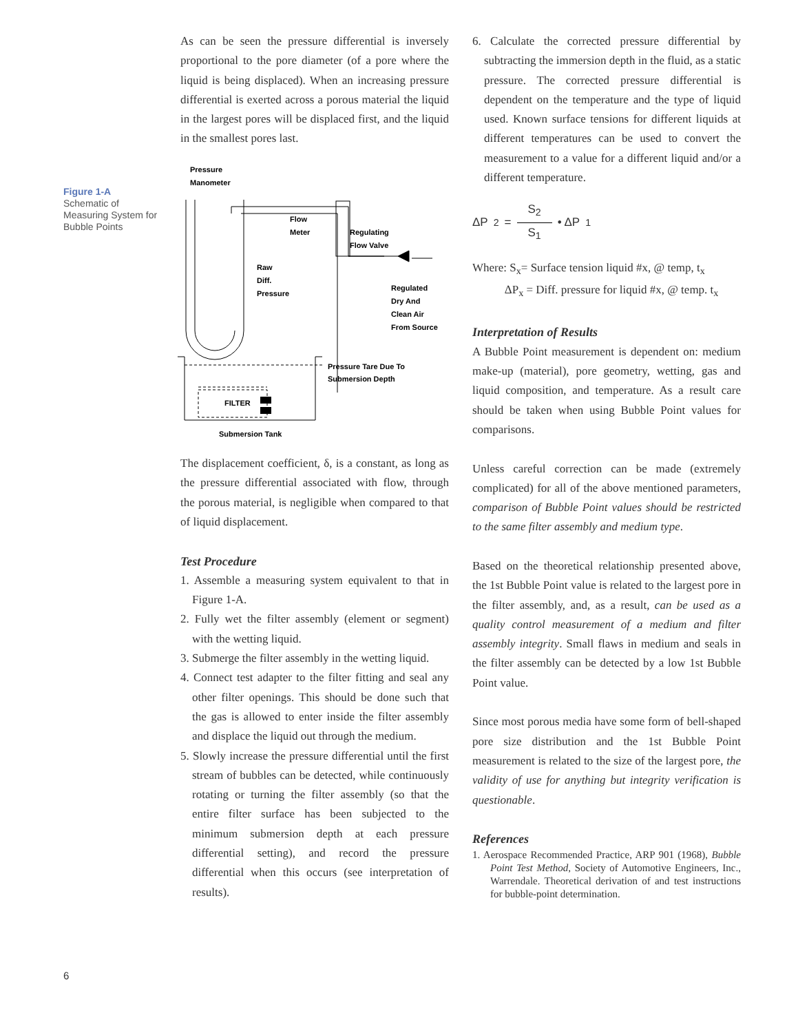Figure 1-A
Schematic of Measuring System for Bubble Points
As can be seen the pressure differential is inversely proportional to the pore diameter (of a pore where the liquid is being displaced). When an increasing pressure differential is exerted across a porous material the liquid in the largest pores will be displaced first, and the liquid in the smallest pores last.
Pressure
Manometer
Flow
Meter
Regulating
Flow Valve
Raw
Diff.
Pressure
Regulated
Dry And
Clean Air
From Source
Pressure Tare Due To
Submersion Depth
FILTER
Submersion Tank
The displacement coefficient, δ, is a constant, as long as the pressure differential associated with flow, through the porous material, is negligible when compared to that of liquid displacement.
Test Procedure
1. Assemble a measuring system equivalent to that in Figure 1-A.
2. Fully wet the filter assembly (element or segment) with the wetting liquid.
3. Submerge the filter assembly in the wetting liquid.
4. Connect test adapter to the filter fitting and seal any other filter openings. This should be done such that the gas is allowed to enter inside the filter assembly and displace the liquid out through the medium.
5. Slowly increase the pressure differential until the first stream of bubbles can be detected, while continuously rotating or turning the filter assembly (so that the entire filter surface has been subjected to the minimum submersion depth at each pressure differential setting), and record the pressure differential when this occurs (see interpretation of results).
6. Calculate the corrected pressure differential by subtracting the immersion depth in the fluid, as a static pressure. The corrected pressure differential is dependent on the temperature and the type of liquid used. Known surface tensions for different liquids at different temperatures can be used to convert the measurement to a value for a different liquid and/or a different temperature.
ΔP<sub>2</sub> = S<sub>2</sub> S<sub>1</sub> • ΔP<sub>1</sub>
Where: S<sub>x</sub>= Surface tension liquid #x, @ temp, t<sub>x</sub>
ΔP<sub>x</sub> = Diff. pressure for liquid #x, @ temp. t<sub>x</sub>
Interpretation of Results
A Bubble Point measurement is dependent on: medium make-up (material), pore geometry, wetting, gas and liquid composition, and temperature. As a result care should be taken when using Bubble Point values for comparisons.
Unless careful correction can be made (extremely complicated) for all of the above mentioned parameters, comparison of Bubble Point values should be restricted to the same filter assembly and medium type.
Based on the theoretical relationship presented above, the 1st Bubble Point value is related to the largest pore in the filter assembly, and, as a result, can be used as a quality control measurement of a medium and filter assembly integrity. Small flaws in medium and seals in the filter assembly can be detected by a low 1st Bubble Point value.
Since most porous media have some form of bell-shaped pore size distribution and the 1st Bubble Point measurement is related to the size of the largest pore, the validity of use for anything but integrity verification is questionable.
References
1. Aerospace Recommended Practice, ARP 901 (1968), Bubble Point Test Method, Society of Automotive Engineers, Inc., Warrendale. Theoretical derivation of and test instructions for bubble-point determination.
6